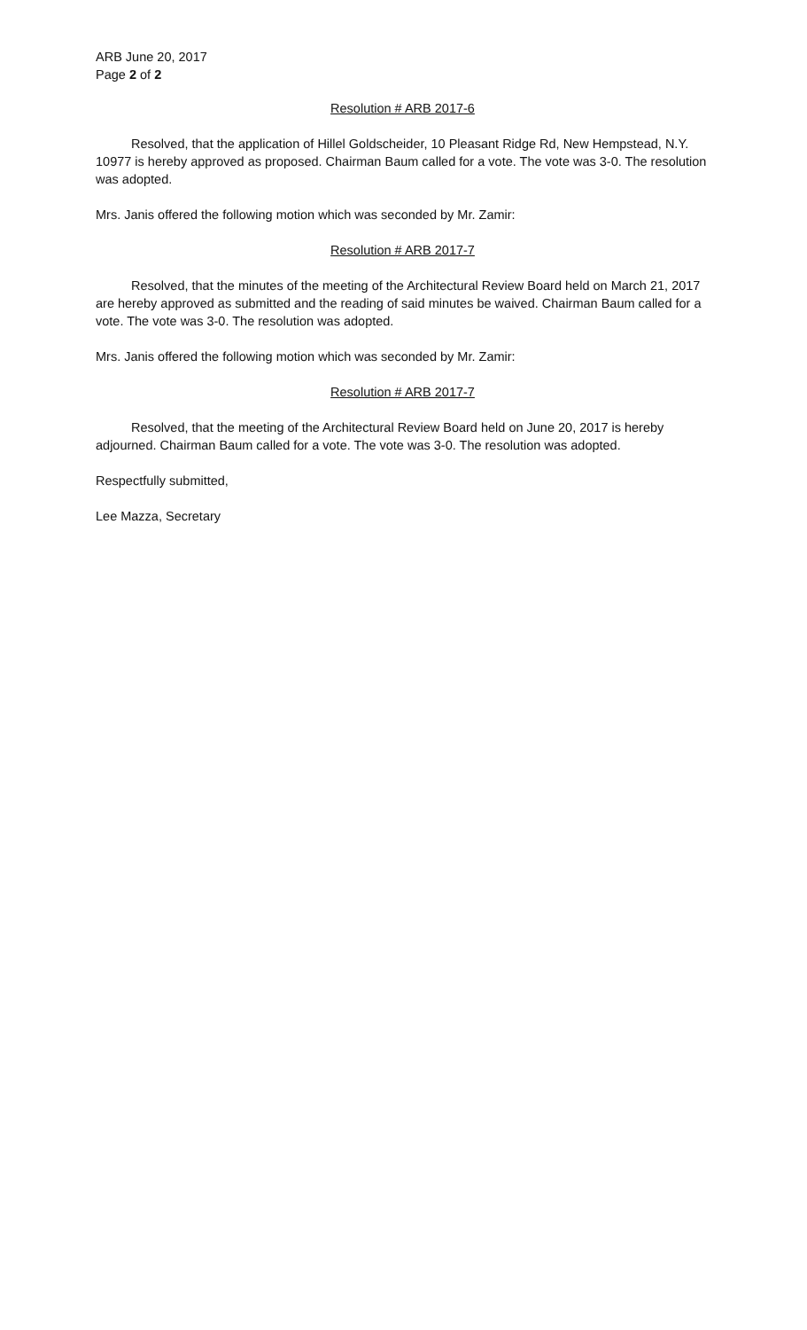ARB June 20, 2017
Page 2 of 2
Resolution # ARB 2017-6
Resolved, that the application of Hillel Goldscheider, 10 Pleasant Ridge Rd, New Hempstead, N.Y. 10977 is hereby approved as proposed. Chairman Baum called for a vote. The vote was 3-0. The resolution was adopted.
Mrs. Janis offered the following motion which was seconded by Mr. Zamir:
Resolution # ARB 2017-7
Resolved, that the minutes of the meeting of the Architectural Review Board held on March 21, 2017 are hereby approved as submitted and the reading of said minutes be waived. Chairman Baum called for a vote. The vote was 3-0. The resolution was adopted.
Mrs. Janis offered the following motion which was seconded by Mr. Zamir:
Resolution # ARB 2017-7
Resolved, that the meeting of the Architectural Review Board held on June 20, 2017 is hereby adjourned. Chairman Baum called for a vote. The vote was 3-0. The resolution was adopted.
Respectfully submitted,
Lee Mazza, Secretary